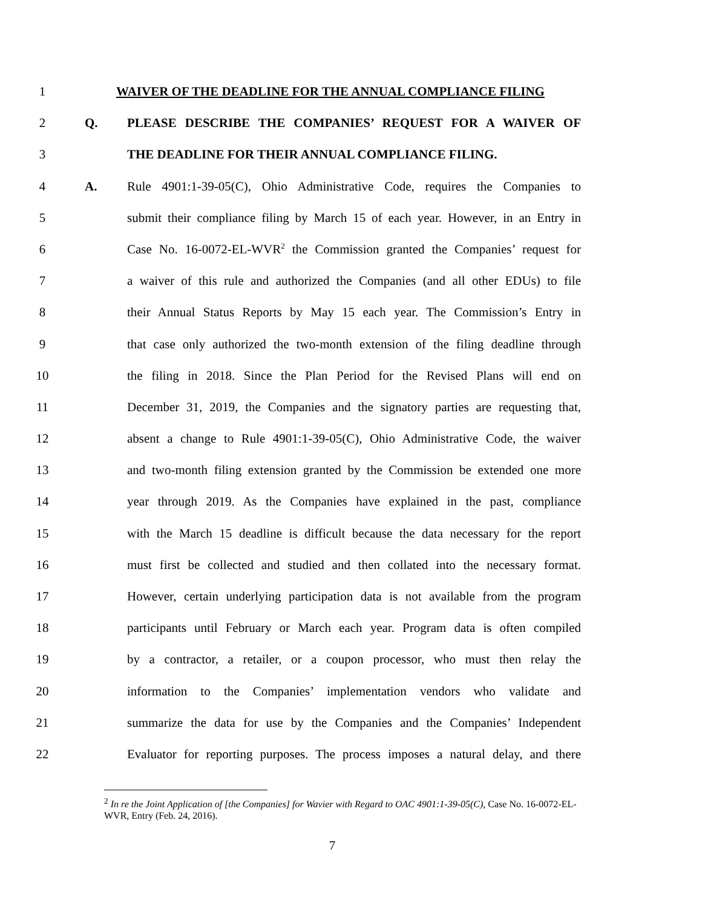1 WAIVER OF THE DEADLINE FOR THE ANNUAL COMPLIANCE FILING
2 Q. PLEASE DESCRIBE THE COMPANIES’ REQUEST FOR A WAIVER OF
3 THE DEADLINE FOR THEIR ANNUAL COMPLIANCE FILING.
4 A. Rule 4901:1-39-05(C), Ohio Administrative Code, requires the Companies to
5 submit their compliance filing by March 15 of each year. However, in an Entry in
6 Case No. 16-0072-EL-WVR<sup>2</sup> the Commission granted the Companies’ request for
7 a waiver of this rule and authorized the Companies (and all other EDUs) to file
8 their Annual Status Reports by May 15 each year. The Commission’s Entry in
9 that case only authorized the two-month extension of the filing deadline through
10 the filing in 2018. Since the Plan Period for the Revised Plans will end on
11 December 31, 2019, the Companies and the signatory parties are requesting that,
12 absent a change to Rule 4901:1-39-05(C), Ohio Administrative Code, the waiver
13 and two-month filing extension granted by the Commission be extended one more
14 year through 2019. As the Companies have explained in the past, compliance
15 with the March 15 deadline is difficult because the data necessary for the report
16 must first be collected and studied and then collated into the necessary format.
17 However, certain underlying participation data is not available from the program
18 participants until February or March each year. Program data is often compiled
19 by a contractor, a retailer, or a coupon processor, who must then relay the
20 information to the Companies’ implementation vendors who validate and
21 summarize the data for use by the Companies and the Companies’ Independent
22 Evaluator for reporting purposes. The process imposes a natural delay, and there
<sup>2</sup> In re the Joint Application of [the Companies] for Wavier with Regard to OAC 4901:1-39-05(C), Case No. 16-0072-EL-WVR, Entry (Feb. 24, 2016).
7